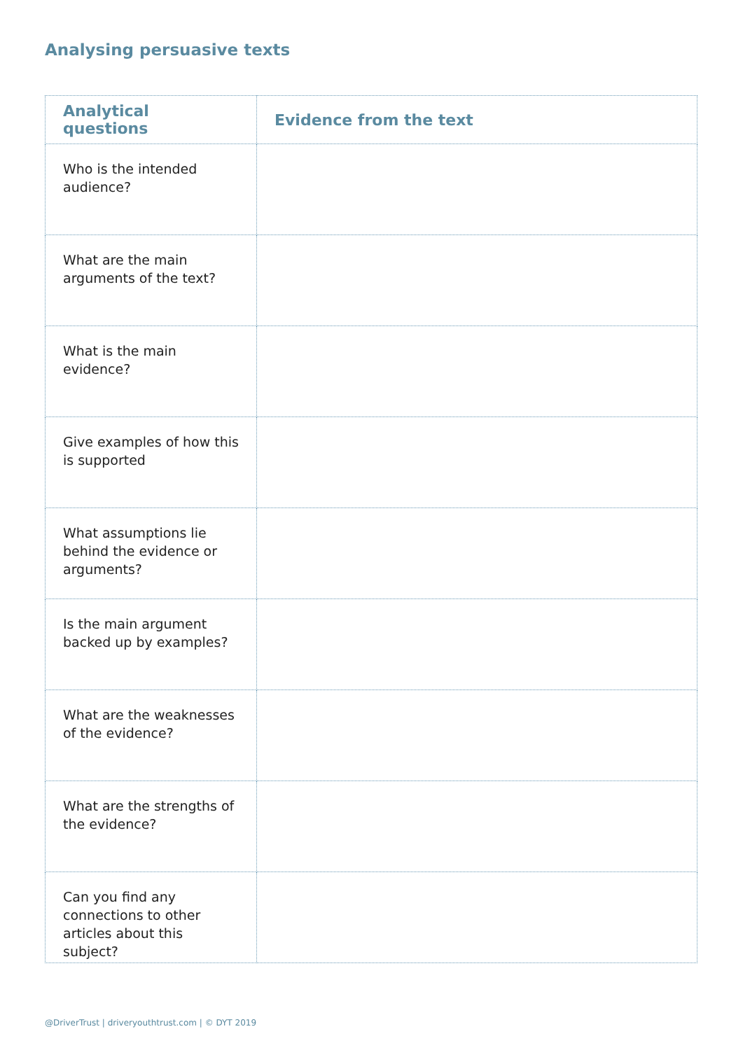Analysing persuasive texts
| Analytical questions | Evidence from the text |
| --- | --- |
| Who is the intended audience? | |
| What are the main arguments of the text? | |
| What is the main evidence? | |
| Give examples of how this is supported | |
| What assumptions lie behind the evidence or arguments? | |
| Is the main argument backed up by examples? | |
| What are the weaknesses of the evidence? | |
| What are the strengths of the evidence? | |
| Can you find any connections to other articles about this subject? | |
@DriverTrust | driveryouthtrust.com | © DYT 2019